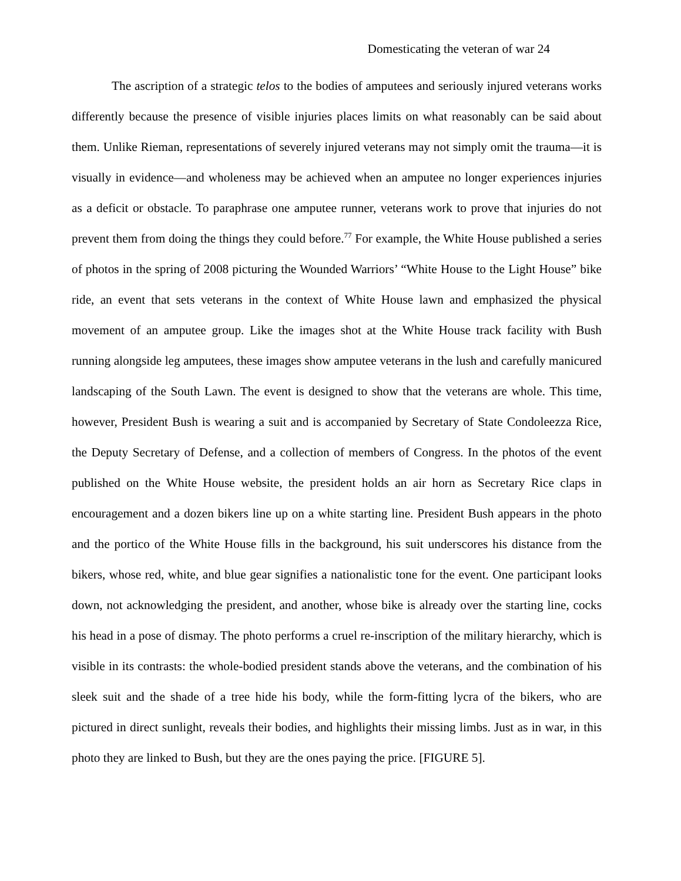Domesticating the veteran of war 24
The ascription of a strategic telos to the bodies of amputees and seriously injured veterans works differently because the presence of visible injuries places limits on what reasonably can be said about them. Unlike Rieman, representations of severely injured veterans may not simply omit the trauma—it is visually in evidence—and wholeness may be achieved when an amputee no longer experiences injuries as a deficit or obstacle. To paraphrase one amputee runner, veterans work to prove that injuries do not prevent them from doing the things they could before.<sup>77</sup> For example, the White House published a series of photos in the spring of 2008 picturing the Wounded Warriors’ “White House to the Light House” bike ride, an event that sets veterans in the context of White House lawn and emphasized the physical movement of an amputee group. Like the images shot at the White House track facility with Bush running alongside leg amputees, these images show amputee veterans in the lush and carefully manicured landscaping of the South Lawn. The event is designed to show that the veterans are whole. This time, however, President Bush is wearing a suit and is accompanied by Secretary of State Condoleezza Rice, the Deputy Secretary of Defense, and a collection of members of Congress. In the photos of the event published on the White House website, the president holds an air horn as Secretary Rice claps in encouragement and a dozen bikers line up on a white starting line. President Bush appears in the photo and the portico of the White House fills in the background, his suit underscores his distance from the bikers, whose red, white, and blue gear signifies a nationalistic tone for the event. One participant looks down, not acknowledging the president, and another, whose bike is already over the starting line, cocks his head in a pose of dismay. The photo performs a cruel re-inscription of the military hierarchy, which is visible in its contrasts: the whole-bodied president stands above the veterans, and the combination of his sleek suit and the shade of a tree hide his body, while the form-fitting lycra of the bikers, who are pictured in direct sunlight, reveals their bodies, and highlights their missing limbs. Just as in war, in this photo they are linked to Bush, but they are the ones paying the price. [FIGURE 5].